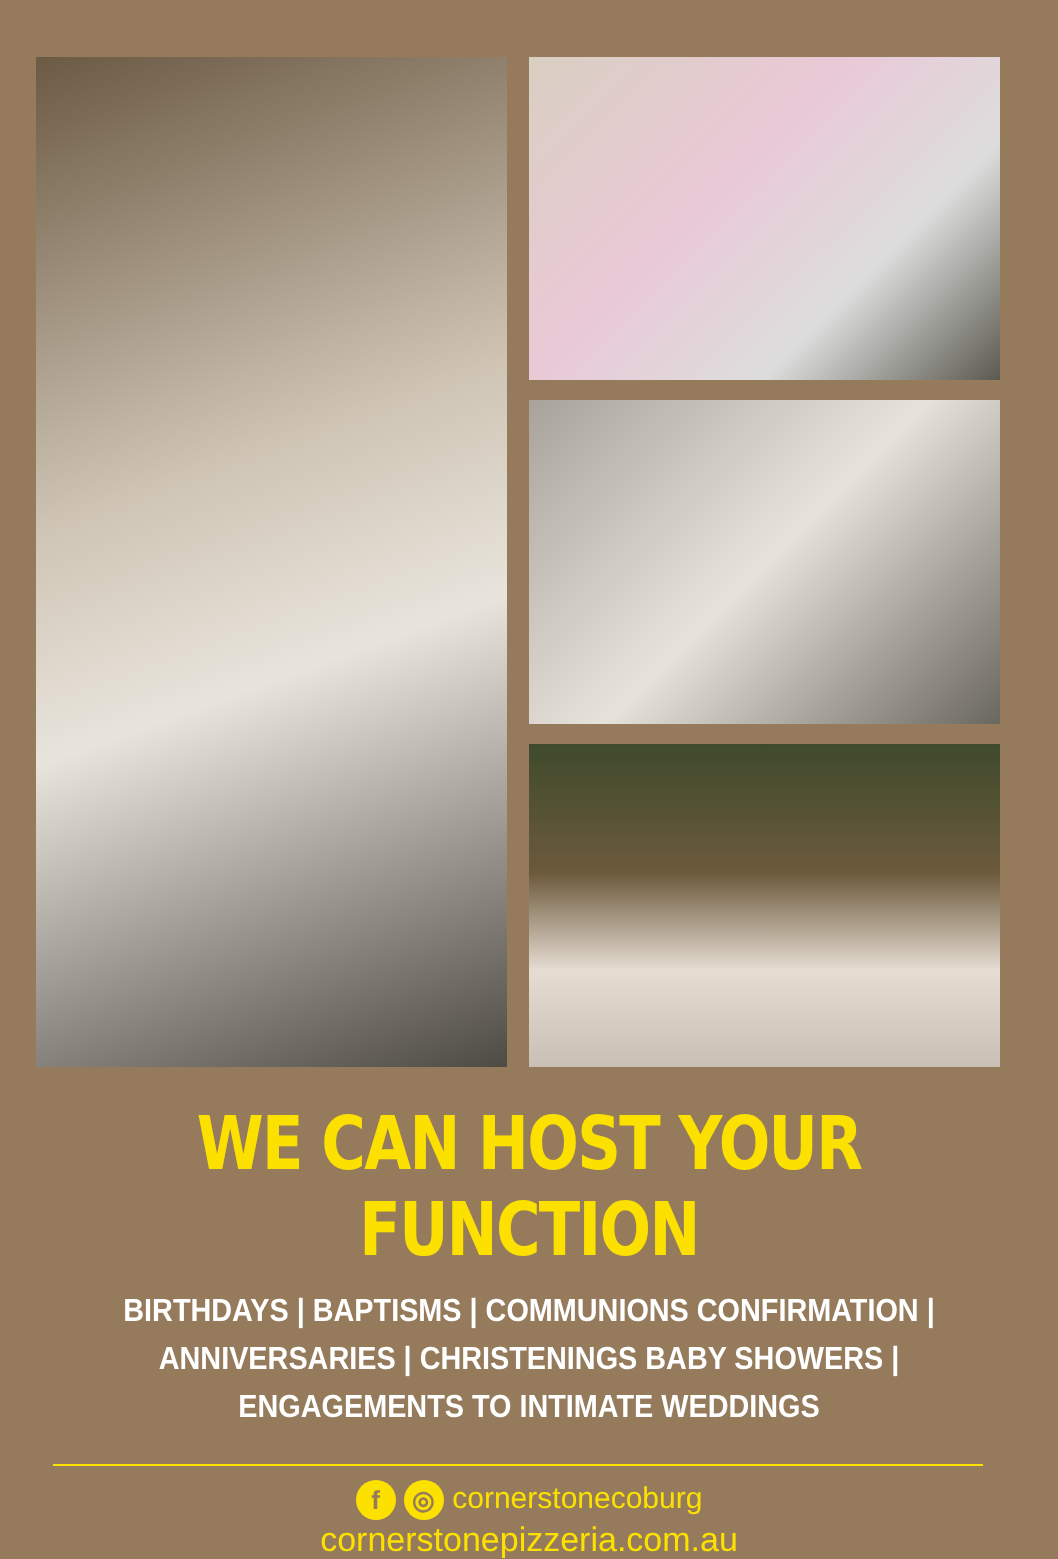WE CAN HOST YOUR FUNCTION
BIRTHDAYS | BAPTISMS | COMMUNIONS CONFIRMATION | ANNIVERSARIES | CHRISTENINGS BABY SHOWERS | ENGAGEMENTS TO INTIMATE WEDDINGS
f ◎ cornerstonecoburg
cornerstonepizzeria.com.au